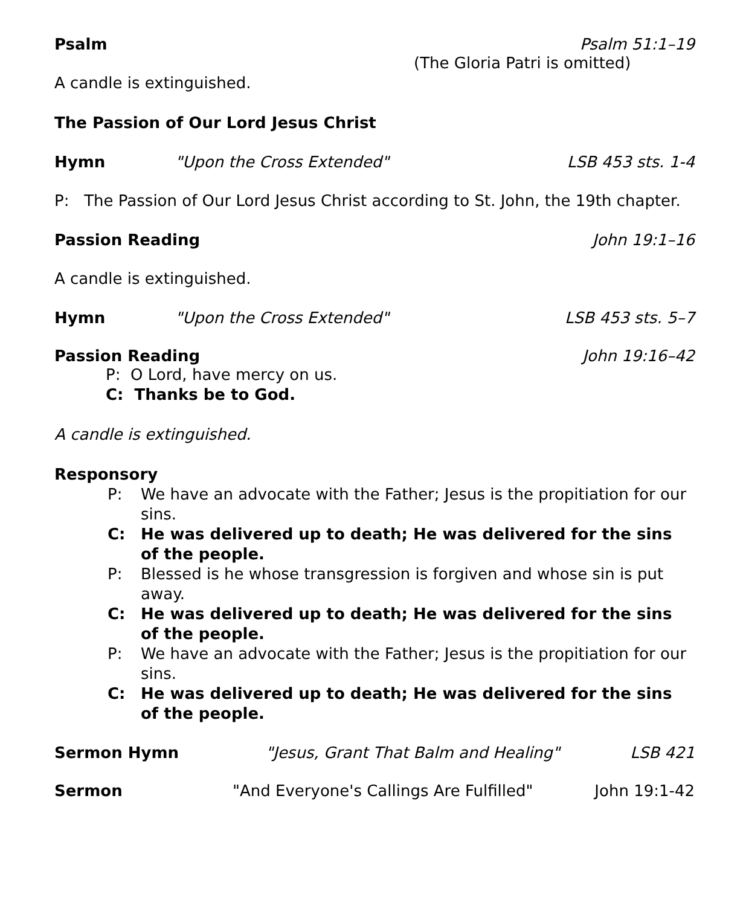Psalm Psalm 51:1–19
(The Gloria Patri is omitted)
A candle is extinguished.
The Passion of Our Lord Jesus Christ
Hymn "Upon the Cross Extended" LSB 453 sts. 1-4
P: The Passion of Our Lord Jesus Christ according to St. John, the 19th chapter.
Passion Reading John 19:1–16
A candle is extinguished.
Hymn "Upon the Cross Extended" LSB 453 sts. 5–7
Passion Reading John 19:16–42
P: O Lord, have mercy on us.
C: Thanks be to God.
A candle is extinguished.
Responsory
P: We have an advocate with the Father; Jesus is the propitiation for our sins.
C: He was delivered up to death; He was delivered for the sins of the people.
P: Blessed is he whose transgression is forgiven and whose sin is put away.
C: He was delivered up to death; He was delivered for the sins of the people.
P: We have an advocate with the Father; Jesus is the propitiation for our sins.
C: He was delivered up to death; He was delivered for the sins of the people.
Sermon Hymn "Jesus, Grant That Balm and Healing" LSB 421
Sermon "And Everyone's Callings Are Fulfilled" John 19:1-42